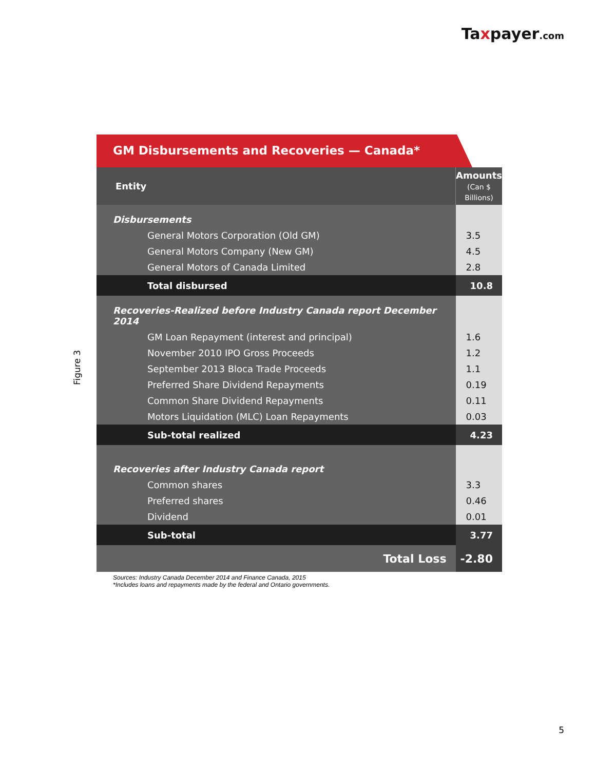Taxpayer.com
Figure 3
GM Disbursements and Recoveries — Canada*
| Entity | Amounts (Can $ Billions) |
| --- | --- |
| Disbursements | |
| General Motors Corporation (Old GM) | 3.5 |
| General Motors Company (New GM) | 4.5 |
| General Motors of Canada Limited | 2.8 |
| Total disbursed | 10.8 |
| Recoveries-Realized before Industry Canada report December 2014 | |
| GM Loan Repayment (interest and principal) | 1.6 |
| November 2010 IPO Gross Proceeds | 1.2 |
| September 2013 Bloca Trade Proceeds | 1.1 |
| Preferred Share Dividend Repayments | 0.19 |
| Common Share Dividend Repayments | 0.11 |
| Motors Liquidation (MLC) Loan Repayments | 0.03 |
| Sub-total realized | 4.23 |
| Recoveries after Industry Canada report | |
| Common shares | 3.3 |
| Preferred shares | 0.46 |
| Dividend | 0.01 |
| Sub-total | 3.77 |
| Total Loss | -2.80 |
Sources: Industry Canada December 2014 and Finance Canada, 2015
*Includes loans and repayments made by the federal and Ontario governments.
5